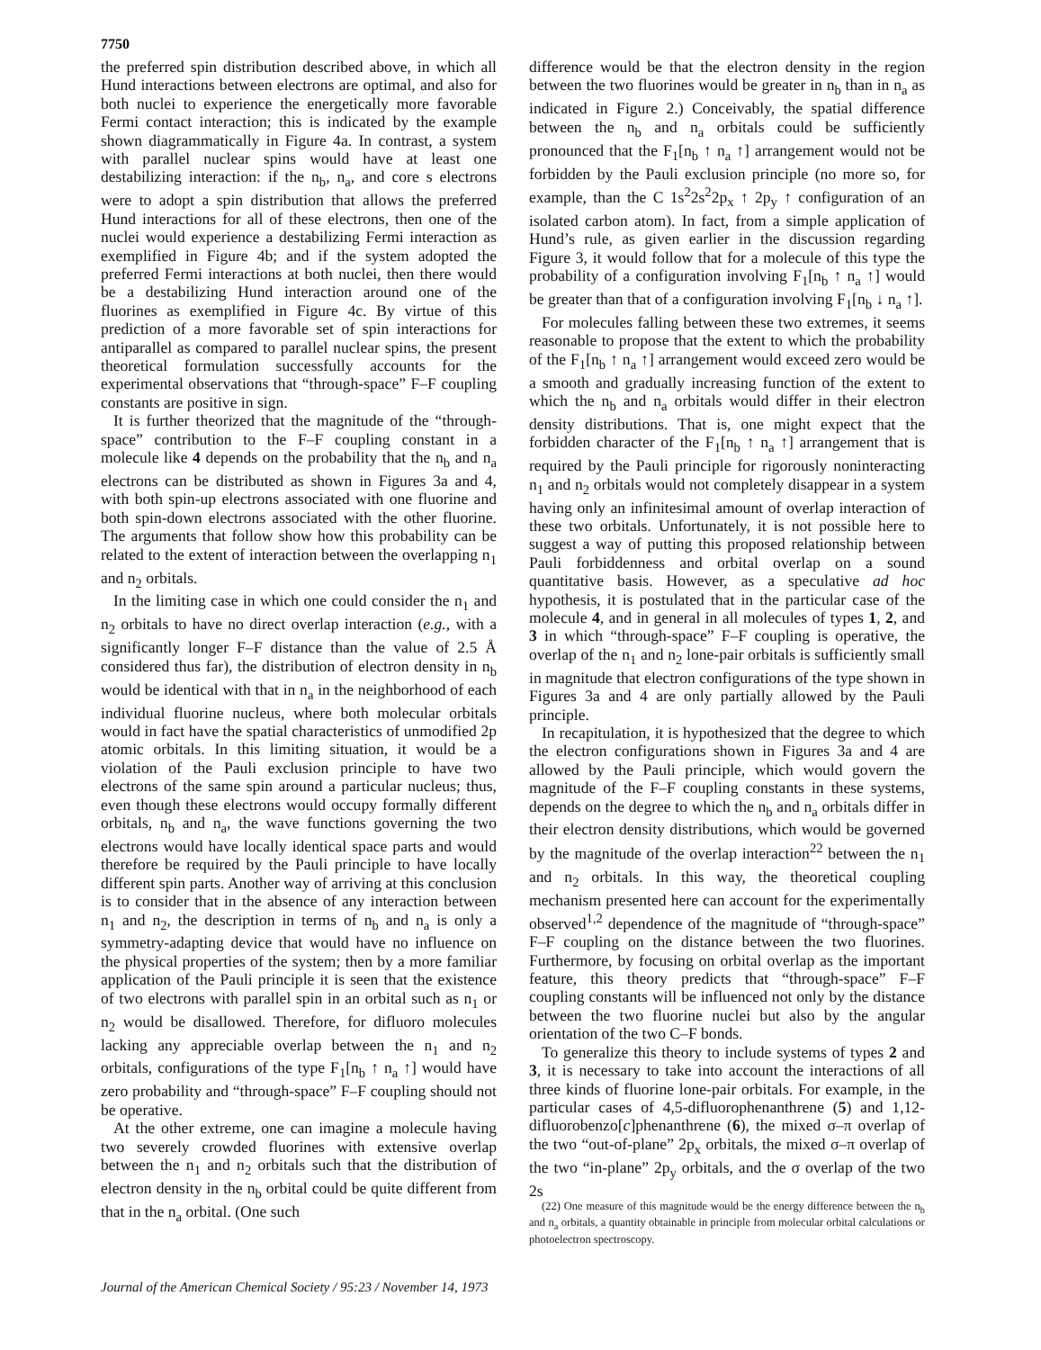7750
the preferred spin distribution described above, in which all Hund interactions between electrons are optimal, and also for both nuclei to experience the energetically more favorable Fermi contact interaction; this is indicated by the example shown diagrammatically in Figure 4a. In contrast, a system with parallel nuclear spins would have at least one destabilizing interaction: if the n<sub>b</sub>, n<sub>a</sub>, and core s electrons were to adopt a spin distribution that allows the preferred Hund interactions for all of these electrons, then one of the nuclei would experience a destabilizing Fermi interaction as exemplified in Figure 4b; and if the system adopted the preferred Fermi interactions at both nuclei, then there would be a destabilizing Hund interaction around one of the fluorines as exemplified in Figure 4c. By virtue of this prediction of a more favorable set of spin interactions for antiparallel as compared to parallel nuclear spins, the present theoretical formulation successfully accounts for the experimental observations that “through-space” F–F coupling constants are positive in sign.
It is further theorized that the magnitude of the “through-space” contribution to the F–F coupling constant in a molecule like 4 depends on the probability that the n<sub>b</sub> and n<sub>a</sub> electrons can be distributed as shown in Figures 3a and 4, with both spin-up electrons associated with one fluorine and both spin-down electrons associated with the other fluorine. The arguments that follow show how this probability can be related to the extent of interaction between the overlapping n<sub>1</sub> and n<sub>2</sub> orbitals.
In the limiting case in which one could consider the n<sub>1</sub> and n<sub>2</sub> orbitals to have no direct overlap interaction (e.g., with a significantly longer F–F distance than the value of 2.5 Å considered thus far), the distribution of electron density in n<sub>b</sub> would be identical with that in n<sub>a</sub> in the neighborhood of each individual fluorine nucleus, where both molecular orbitals would in fact have the spatial characteristics of unmodified 2p atomic orbitals. In this limiting situation, it would be a violation of the Pauli exclusion principle to have two electrons of the same spin around a particular nucleus; thus, even though these electrons would occupy formally different orbitals, n<sub>b</sub> and n<sub>a</sub>, the wave functions governing the two electrons would have locally identical space parts and would therefore be required by the Pauli principle to have locally different spin parts. Another way of arriving at this conclusion is to consider that in the absence of any interaction between n<sub>1</sub> and n<sub>2</sub>, the description in terms of n<sub>b</sub> and n<sub>a</sub> is only a symmetry-adapting device that would have no influence on the physical properties of the system; then by a more familiar application of the Pauli principle it is seen that the existence of two electrons with parallel spin in an orbital such as n<sub>1</sub> or n<sub>2</sub> would be disallowed. Therefore, for difluoro molecules lacking any appreciable overlap between the n<sub>1</sub> and n<sub>2</sub> orbitals, configurations of the type F<sub>1</sub>[n<sub>b</sub> ↑ n<sub>a</sub> ↑] would have zero probability and “through-space” F–F coupling should not be operative.
At the other extreme, one can imagine a molecule having two severely crowded fluorines with extensive overlap between the n<sub>1</sub> and n<sub>2</sub> orbitals such that the distribution of electron density in the n<sub>b</sub> orbital could be quite different from that in the n<sub>a</sub> orbital. (One such
difference would be that the electron density in the region between the two fluorines would be greater in n<sub>b</sub> than in n<sub>a</sub> as indicated in Figure 2.) Conceivably, the spatial difference between the n<sub>b</sub> and n<sub>a</sub> orbitals could be sufficiently pronounced that the F<sub>1</sub>[n<sub>b</sub> ↑ n<sub>a</sub> ↑] arrangement would not be forbidden by the Pauli exclusion principle (no more so, for example, than the C 1s<sup>2</sup>2s<sup>2</sup>2p<sub>x</sub> ↑ 2p<sub>y</sub> ↑ configuration of an isolated carbon atom). In fact, from a simple application of Hund’s rule, as given earlier in the discussion regarding Figure 3, it would follow that for a molecule of this type the probability of a configuration involving F<sub>1</sub>[n<sub>b</sub> ↑ n<sub>a</sub> ↑] would be greater than that of a configuration involving F<sub>1</sub>[n<sub>b</sub> ↓ n<sub>a</sub> ↑].
For molecules falling between these two extremes, it seems reasonable to propose that the extent to which the probability of the F<sub>1</sub>[n<sub>b</sub> ↑ n<sub>a</sub> ↑] arrangement would exceed zero would be a smooth and gradually increasing function of the extent to which the n<sub>b</sub> and n<sub>a</sub> orbitals would differ in their electron density distributions. That is, one might expect that the forbidden character of the F<sub>1</sub>[n<sub>b</sub> ↑ n<sub>a</sub> ↑] arrangement that is required by the Pauli principle for rigorously noninteracting n<sub>1</sub> and n<sub>2</sub> orbitals would not completely disappear in a system having only an infinitesimal amount of overlap interaction of these two orbitals. Unfortunately, it is not possible here to suggest a way of putting this proposed relationship between Pauli forbiddenness and orbital overlap on a sound quantitative basis. However, as a speculative ad hoc hypothesis, it is postulated that in the particular case of the molecule 4, and in general in all molecules of types 1, 2, and 3 in which “through-space” F–F coupling is operative, the overlap of the n<sub>1</sub> and n<sub>2</sub> lone-pair orbitals is sufficiently small in magnitude that electron configurations of the type shown in Figures 3a and 4 are only partially allowed by the Pauli principle.
In recapitulation, it is hypothesized that the degree to which the electron configurations shown in Figures 3a and 4 are allowed by the Pauli principle, which would govern the magnitude of the F–F coupling constants in these systems, depends on the degree to which the n<sub>b</sub> and n<sub>a</sub> orbitals differ in their electron density distributions, which would be governed by the magnitude of the overlap interaction<sup>22</sup> between the n<sub>1</sub> and n<sub>2</sub> orbitals. In this way, the theoretical coupling mechanism presented here can account for the experimentally observed<sup>1,2</sup> dependence of the magnitude of “through-space” F–F coupling on the distance between the two fluorines. Furthermore, by focusing on orbital overlap as the important feature, this theory predicts that “through-space” F–F coupling constants will be influenced not only by the distance between the two fluorine nuclei but also by the angular orientation of the two C–F bonds.
To generalize this theory to include systems of types 2 and 3, it is necessary to take into account the interactions of all three kinds of fluorine lone-pair orbitals. For example, in the particular cases of 4,5-difluorophenanthrene (5) and 1,12-difluorobenzo[c]phenanthrene (6), the mixed σ–π overlap of the two “out-of-plane” 2p<sub>x</sub> orbitals, the mixed σ–π overlap of the two “in-plane” 2p<sub>y</sub> orbitals, and the σ overlap of the two 2s
(22) One measure of this magnitude would be the energy difference between the n<sub>b</sub> and n<sub>a</sub> orbitals, a quantity obtainable in principle from molecular orbital calculations or photoelectron spectroscopy.
Journal of the American Chemical Society / 95:23 / November 14, 1973